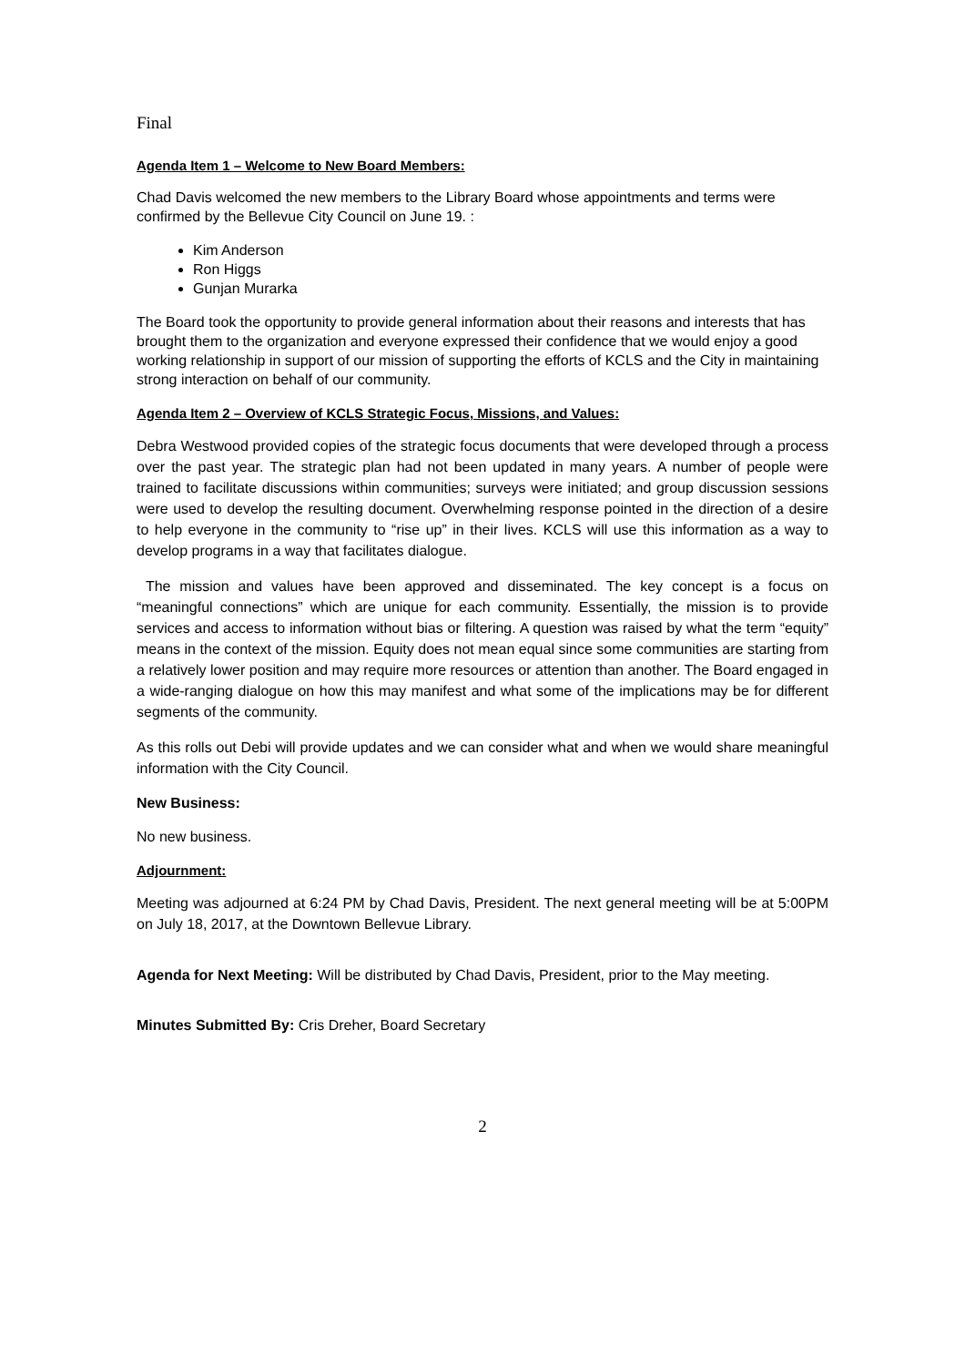Final
Agenda Item 1 – Welcome to New Board Members:
Chad Davis welcomed the new members to the Library Board whose appointments and terms were confirmed by the Bellevue City Council on June 19. :
Kim Anderson
Ron Higgs
Gunjan Murarka
The Board took the opportunity to provide general information about their reasons and interests that has brought them to the organization and everyone expressed their confidence that we would enjoy a good working relationship in support of our mission of supporting the efforts of KCLS and the City in maintaining strong interaction on behalf of our community.
Agenda Item 2 – Overview of KCLS Strategic Focus, Missions, and Values:
Debra Westwood provided copies of the strategic focus documents that were developed through a process over the past year. The strategic plan had not been updated in many years. A number of people were trained to facilitate discussions within communities; surveys were initiated; and group discussion sessions were used to develop the resulting document. Overwhelming response pointed in the direction of a desire to help everyone in the community to “rise up” in their lives. KCLS will use this information as a way to develop programs in a way that facilitates dialogue.
The mission and values have been approved and disseminated. The key concept is a focus on “meaningful connections” which are unique for each community. Essentially, the mission is to provide services and access to information without bias or filtering. A question was raised by what the term “equity” means in the context of the mission. Equity does not mean equal since some communities are starting from a relatively lower position and may require more resources or attention than another. The Board engaged in a wide-ranging dialogue on how this may manifest and what some of the implications may be for different segments of the community.
As this rolls out Debi will provide updates and we can consider what and when we would share meaningful information with the City Council.
New Business:
No new business.
Adjournment:
Meeting was adjourned at 6:24 PM by Chad Davis, President. The next general meeting will be at 5:00PM on July 18, 2017, at the Downtown Bellevue Library.
Agenda for Next Meeting: Will be distributed by Chad Davis, President, prior to the May meeting.
Minutes Submitted By: Cris Dreher, Board Secretary
2